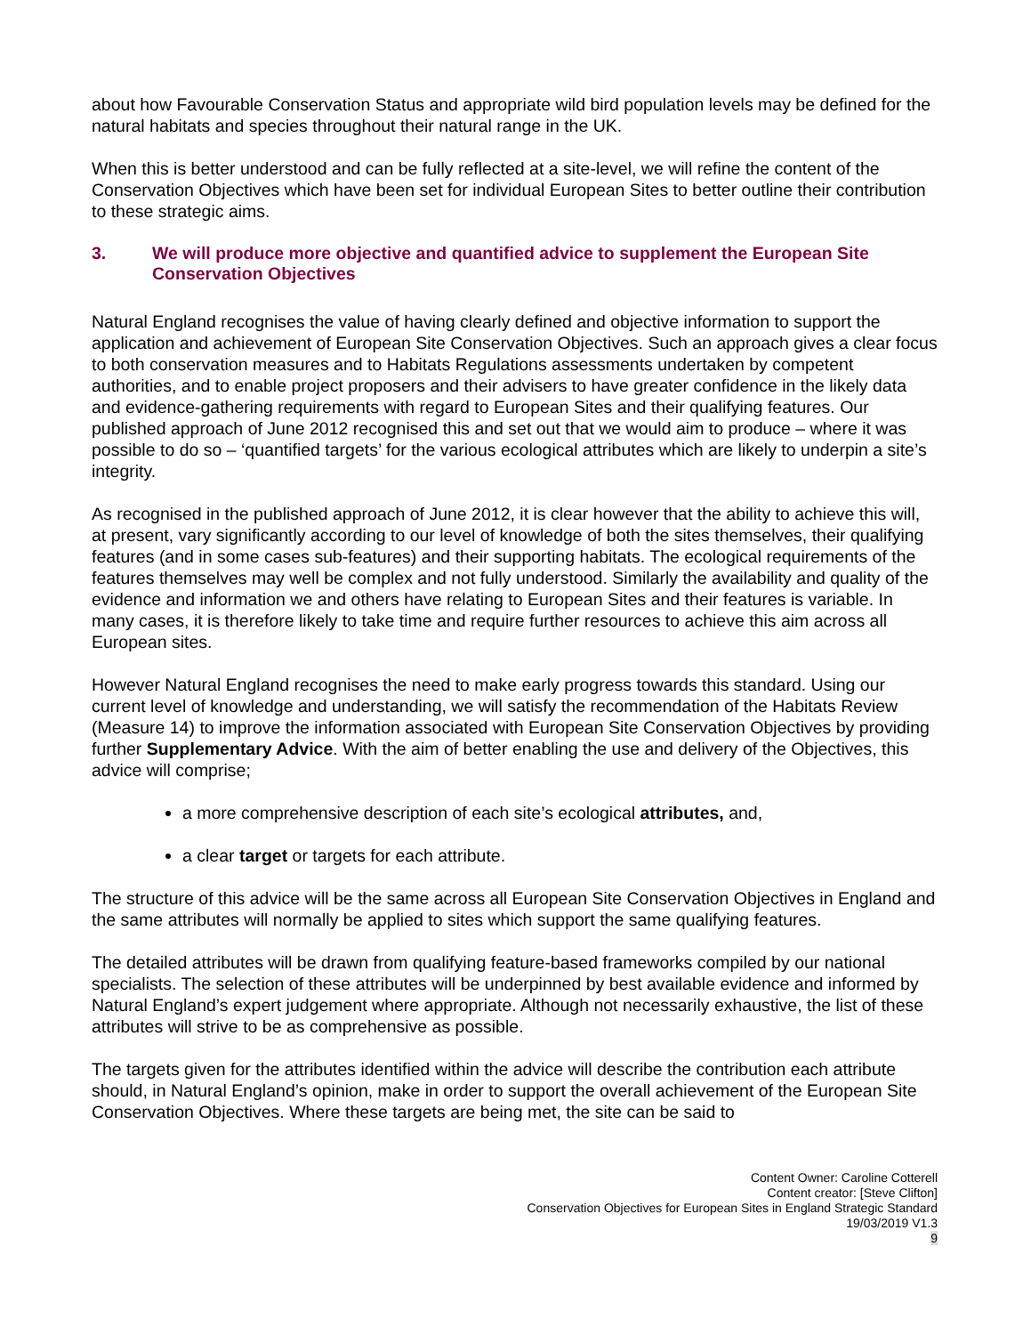about how Favourable Conservation Status and appropriate wild bird population levels may be defined for the natural habitats and species throughout their natural range in the UK.
When this is better understood and can be fully reflected at a site-level, we will refine the content of the Conservation Objectives which have been set for individual European Sites to better outline their contribution to these strategic aims.
3. We will produce more objective and quantified advice to supplement the European Site Conservation Objectives
Natural England recognises the value of having clearly defined and objective information to support the application and achievement of European Site Conservation Objectives. Such an approach gives a clear focus to both conservation measures and to Habitats Regulations assessments undertaken by competent authorities, and to enable project proposers and their advisers to have greater confidence in the likely data and evidence-gathering requirements with regard to European Sites and their qualifying features. Our published approach of June 2012 recognised this and set out that we would aim to produce – where it was possible to do so – ‘quantified targets’ for the various ecological attributes which are likely to underpin a site’s integrity.
As recognised in the published approach of June 2012, it is clear however that the ability to achieve this will, at present, vary significantly according to our level of knowledge of both the sites themselves, their qualifying features (and in some cases sub-features) and their supporting habitats. The ecological requirements of the features themselves may well be complex and not fully understood. Similarly the availability and quality of the evidence and information we and others have relating to European Sites and their features is variable. In many cases, it is therefore likely to take time and require further resources to achieve this aim across all European sites.
However Natural England recognises the need to make early progress towards this standard. Using our current level of knowledge and understanding, we will satisfy the recommendation of the Habitats Review (Measure 14) to improve the information associated with European Site Conservation Objectives by providing further Supplementary Advice. With the aim of better enabling the use and delivery of the Objectives, this advice will comprise;
a more comprehensive description of each site’s ecological attributes, and,
a clear target or targets for each attribute.
The structure of this advice will be the same across all European Site Conservation Objectives in England and the same attributes will normally be applied to sites which support the same qualifying features.
The detailed attributes will be drawn from qualifying feature-based frameworks compiled by our national specialists. The selection of these attributes will be underpinned by best available evidence and informed by Natural England’s expert judgement where appropriate. Although not necessarily exhaustive, the list of these attributes will strive to be as comprehensive as possible.
The targets given for the attributes identified within the advice will describe the contribution each attribute should, in Natural England’s opinion, make in order to support the overall achievement of the European Site Conservation Objectives. Where these targets are being met, the site can be said to
Content Owner: Caroline Cotterell
Content creator: [Steve Clifton]
Conservation Objectives for European Sites in England Strategic Standard
19/03/2019 V1.3
9